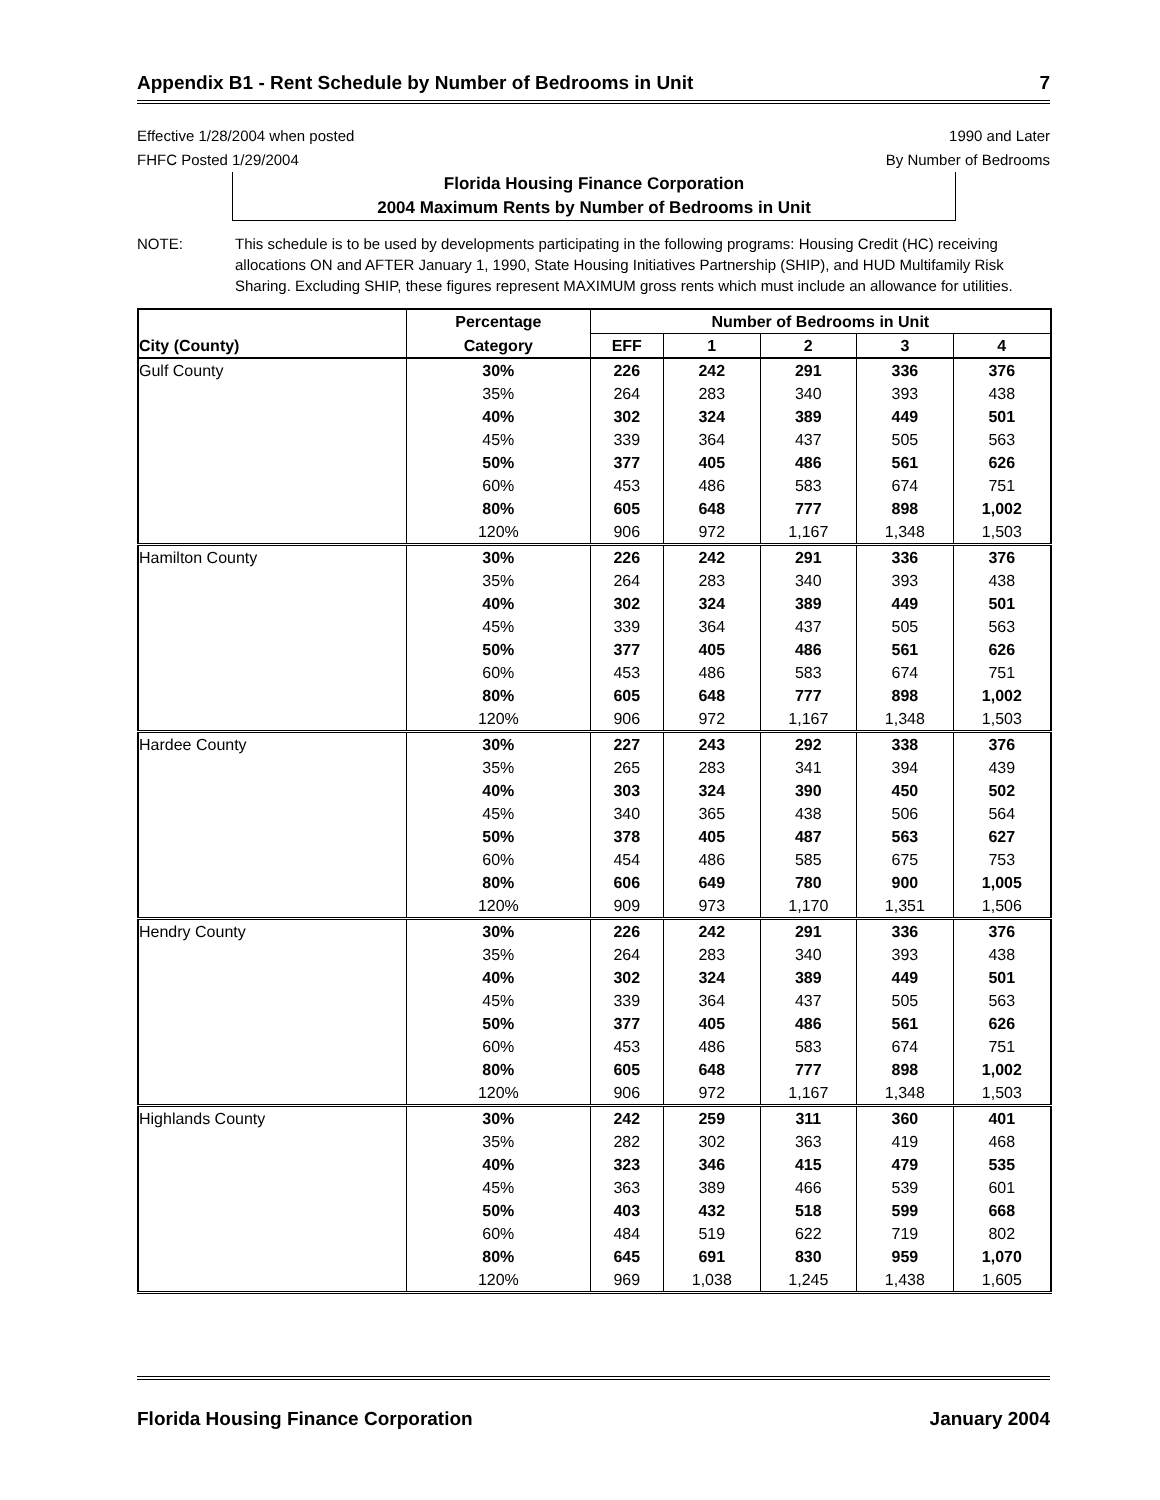Appendix B1 - Rent Schedule by Number of Bedrooms in Unit 7
Effective 1/28/2004 when posted
FHFC Posted 1/29/2004
1990 and Later
By Number of Bedrooms
Florida Housing Finance Corporation
2004 Maximum Rents by Number of Bedrooms in Unit
NOTE: This schedule is to be used by developments participating in the following programs: Housing Credit (HC) receiving allocations ON and AFTER January 1, 1990, State Housing Initiatives Partnership (SHIP), and HUD Multifamily Risk Sharing. Excluding SHIP, these figures represent MAXIMUM gross rents which must include an allowance for utilities.
| | Percentage | Number of Bedrooms in Unit | | | | |
| --- | --- | --- | --- | --- | --- | --- |
| City (County) | Category | EFF | 1 | 2 | 3 | 4 |
| Gulf County | 30% | 226 | 242 | 291 | 336 | 376 |
| | 35% | 264 | 283 | 340 | 393 | 438 |
| | 40% | 302 | 324 | 389 | 449 | 501 |
| | 45% | 339 | 364 | 437 | 505 | 563 |
| | 50% | 377 | 405 | 486 | 561 | 626 |
| | 60% | 453 | 486 | 583 | 674 | 751 |
| | 80% | 605 | 648 | 777 | 898 | 1,002 |
| | 120% | 906 | 972 | 1,167 | 1,348 | 1,503 |
| Hamilton County | 30% | 226 | 242 | 291 | 336 | 376 |
| | 35% | 264 | 283 | 340 | 393 | 438 |
| | 40% | 302 | 324 | 389 | 449 | 501 |
| | 45% | 339 | 364 | 437 | 505 | 563 |
| | 50% | 377 | 405 | 486 | 561 | 626 |
| | 60% | 453 | 486 | 583 | 674 | 751 |
| | 80% | 605 | 648 | 777 | 898 | 1,002 |
| | 120% | 906 | 972 | 1,167 | 1,348 | 1,503 |
| Hardee County | 30% | 227 | 243 | 292 | 338 | 376 |
| | 35% | 265 | 283 | 341 | 394 | 439 |
| | 40% | 303 | 324 | 390 | 450 | 502 |
| | 45% | 340 | 365 | 438 | 506 | 564 |
| | 50% | 378 | 405 | 487 | 563 | 627 |
| | 60% | 454 | 486 | 585 | 675 | 753 |
| | 80% | 606 | 649 | 780 | 900 | 1,005 |
| | 120% | 909 | 973 | 1,170 | 1,351 | 1,506 |
| Hendry County | 30% | 226 | 242 | 291 | 336 | 376 |
| | 35% | 264 | 283 | 340 | 393 | 438 |
| | 40% | 302 | 324 | 389 | 449 | 501 |
| | 45% | 339 | 364 | 437 | 505 | 563 |
| | 50% | 377 | 405 | 486 | 561 | 626 |
| | 60% | 453 | 486 | 583 | 674 | 751 |
| | 80% | 605 | 648 | 777 | 898 | 1,002 |
| | 120% | 906 | 972 | 1,167 | 1,348 | 1,503 |
| Highlands County | 30% | 242 | 259 | 311 | 360 | 401 |
| | 35% | 282 | 302 | 363 | 419 | 468 |
| | 40% | 323 | 346 | 415 | 479 | 535 |
| | 45% | 363 | 389 | 466 | 539 | 601 |
| | 50% | 403 | 432 | 518 | 599 | 668 |
| | 60% | 484 | 519 | 622 | 719 | 802 |
| | 80% | 645 | 691 | 830 | 959 | 1,070 |
| | 120% | 969 | 1,038 | 1,245 | 1,438 | 1,605 |
Florida Housing Finance Corporation January 2004